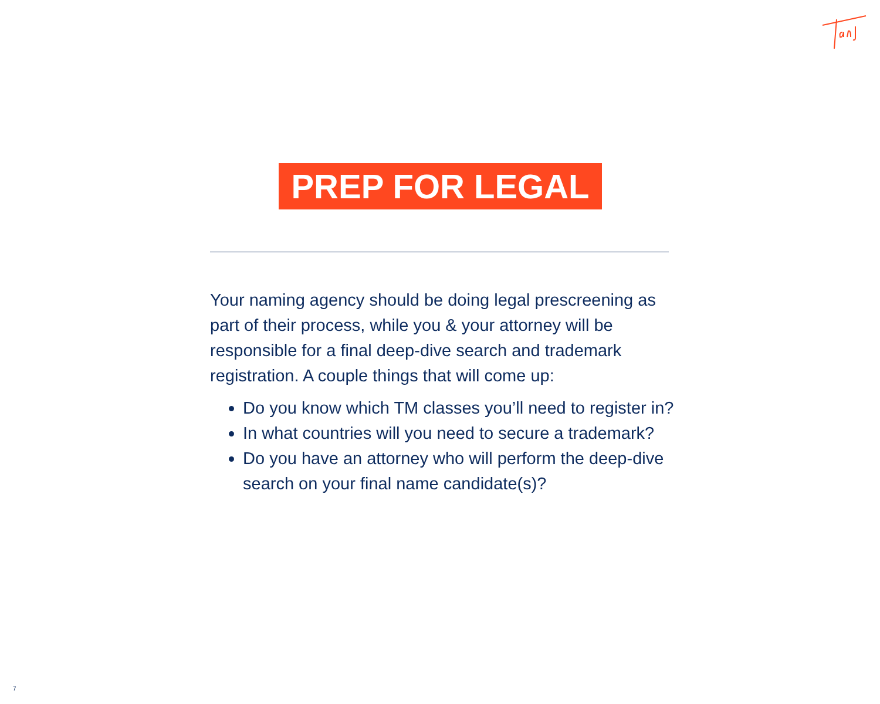PREP FOR LEGAL
Your naming agency should be doing legal prescreening as part of their process, while you & your attorney will be responsible for a final deep-dive search and trademark registration. A couple things that will come up:
Do you know which TM classes you’ll need to register in?
In what countries will you need to secure a trademark?
Do you have an attorney who will perform the deep-dive search on your final name candidate(s)?
7